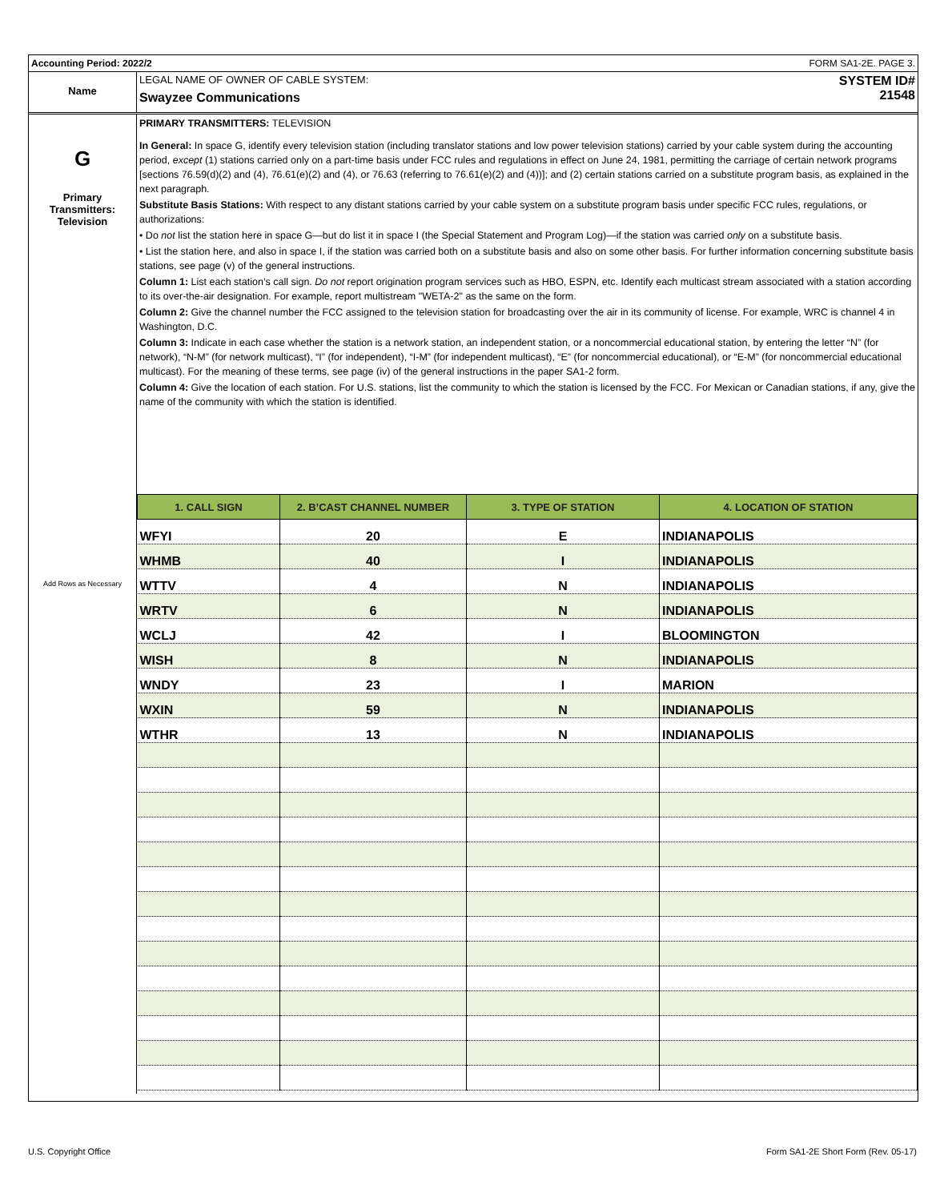Accounting Period: 2022/2 FORM SA1-2E. PAGE 3.
Name
LEGAL NAME OF OWNER OF CABLE SYSTEM:
Swayzee Communications
SYSTEM ID#
21548
G
Primary
Transmitters:
Television
Add Rows as Necessary
PRIMARY TRANSMITTERS: TELEVISION
In General: In space G, identify every television station (including translator stations and low power television stations) carried by your cable system during the accounting period, except (1) stations carried only on a part-time basis under FCC rules and regulations in effect on June 24, 1981, permitting the carriage of certain network programs [sections 76.59(d)(2) and (4), 76.61(e)(2) and (4), or 76.63 (referring to 76.61(e)(2) and (4))]; and (2) certain stations carried on a substitute program basis, as explained in the next paragraph.
Substitute Basis Stations: With respect to any distant stations carried by your cable system on a substitute program basis under specific FCC rules, regulations, or authorizations:
• Do not list the station here in space G—but do list it in space I (the Special Statement and Program Log)—if the station was carried only on a substitute basis.
• List the station here, and also in space I, if the station was carried both on a substitute basis and also on some other basis. For further information concerning substitute basis stations, see page (v) of the general instructions.
Column 1: List each station’s call sign. Do not report origination program services such as HBO, ESPN, etc. Identify each multicast stream associated with a station according to its over-the-air designation. For example, report multistream "WETA-2" as the same on the form.
Column 2: Give the channel number the FCC assigned to the television station for broadcasting over the air in its community of license. For example, WRC is channel 4 in Washington, D.C.
Column 3: Indicate in each case whether the station is a network station, an independent station, or a noncommercial educational station, by entering the letter “N” (for network), “N-M” (for network multicast), “I” (for independent), “I-M” (for independent multicast), “E” (for noncommercial educational), or “E-M” (for noncommercial educational multicast). For the meaning of these terms, see page (iv) of the general instructions in the paper SA1-2 form.
Column 4: Give the location of each station. For U.S. stations, list the community to which the station is licensed by the FCC. For Mexican or Canadian stations, if any, give the name of the community with which the station is identified.
| 1. CALL SIGN | 2. B’CAST CHANNEL NUMBER | 3. TYPE OF STATION | 4. LOCATION OF STATION |
| --- | --- | --- | --- |
| WFYI | 20 | E | INDIANAPOLIS |
| WHMB | 40 | I | INDIANAPOLIS |
| WTTV | 4 | N | INDIANAPOLIS |
| WRTV | 6 | N | INDIANAPOLIS |
| WCLJ | 42 | I | BLOOMINGTON |
| WISH | 8 | N | INDIANAPOLIS |
| WNDY | 23 | I | MARION |
| WXIN | 59 | N | INDIANAPOLIS |
| WTHR | 13 | N | INDIANAPOLIS |
U.S. Copyright Office
Form SA1-2E Short Form (Rev. 05-17)